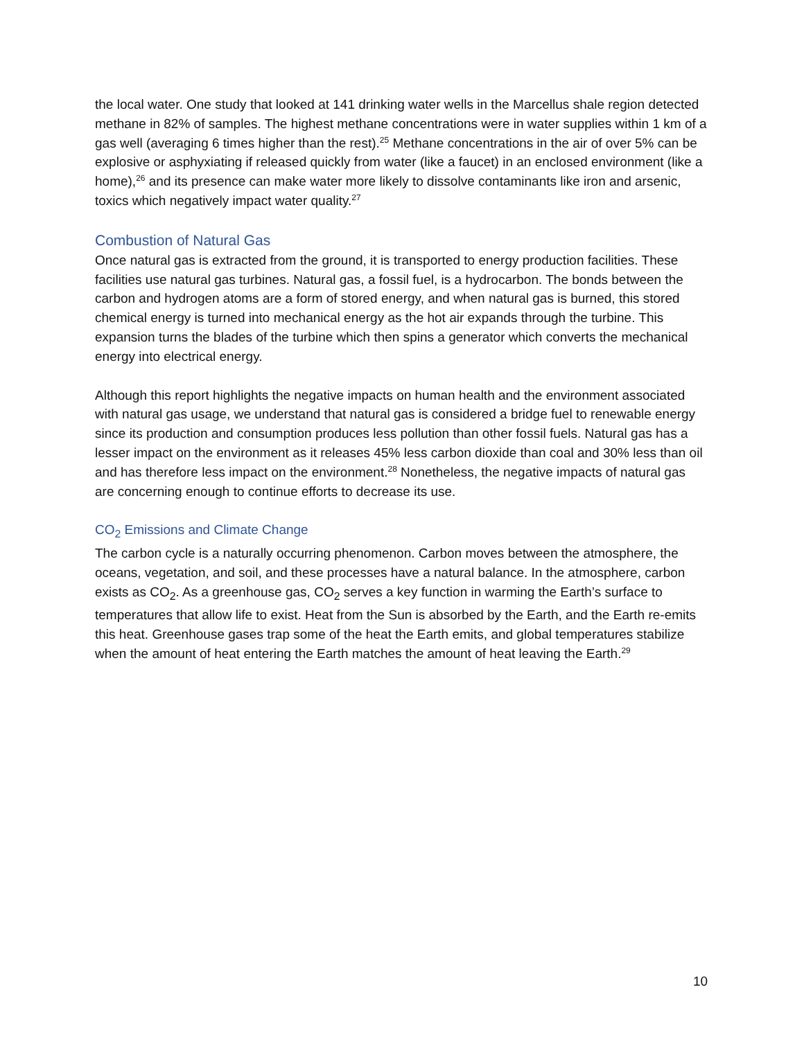the local water. One study that looked at 141 drinking water wells in the Marcellus shale region detected methane in 82% of samples. The highest methane concentrations were in water supplies within 1 km of a gas well (averaging 6 times higher than the rest).<sup>25</sup> Methane concentrations in the air of over 5% can be explosive or asphyxiating if released quickly from water (like a faucet) in an enclosed environment (like a home),<sup>26</sup> and its presence can make water more likely to dissolve contaminants like iron and arsenic, toxics which negatively impact water quality.<sup>27</sup>
Combustion of Natural Gas
Once natural gas is extracted from the ground, it is transported to energy production facilities. These facilities use natural gas turbines. Natural gas, a fossil fuel, is a hydrocarbon. The bonds between the carbon and hydrogen atoms are a form of stored energy, and when natural gas is burned, this stored chemical energy is turned into mechanical energy as the hot air expands through the turbine. This expansion turns the blades of the turbine which then spins a generator which converts the mechanical energy into electrical energy.
Although this report highlights the negative impacts on human health and the environment associated with natural gas usage, we understand that natural gas is considered a bridge fuel to renewable energy since its production and consumption produces less pollution than other fossil fuels. Natural gas has a lesser impact on the environment as it releases 45% less carbon dioxide than coal and 30% less than oil and has therefore less impact on the environment.<sup>28</sup> Nonetheless, the negative impacts of natural gas are concerning enough to continue efforts to decrease its use.
CO<sub>2</sub> Emissions and Climate Change
The carbon cycle is a naturally occurring phenomenon. Carbon moves between the atmosphere, the oceans, vegetation, and soil, and these processes have a natural balance. In the atmosphere, carbon exists as CO<sub>2</sub>. As a greenhouse gas, CO<sub>2</sub> serves a key function in warming the Earth’s surface to temperatures that allow life to exist. Heat from the Sun is absorbed by the Earth, and the Earth re-emits this heat. Greenhouse gases trap some of the heat the Earth emits, and global temperatures stabilize when the amount of heat entering the Earth matches the amount of heat leaving the Earth.<sup>29</sup>
10